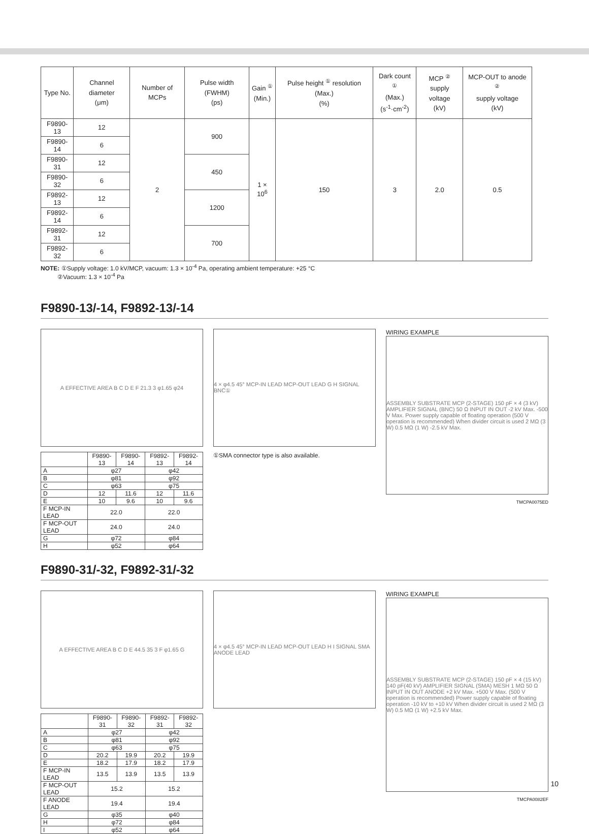| Type No. | Channel diameter (μm) | Number of MCPs | Pulse width (FWHM) (ps) | Gain <sup>①</sup> (Min.) | Pulse height <sup>①</sup> resolution (Max.) (%) | Dark count <sup>①</sup> (Max.) (s<sup>-1</sup>·cm<sup>-2</sup>) | MCP <sup>②</sup> supply voltage (kV) | MCP-OUT to anode <sup>②</sup> supply voltage (kV) |
| --- | --- | --- | --- | --- | --- | --- | --- | --- |
| F9890-13 | 12 | 2 | 900 | 1 × 10<sup>6</sup> | 150 | 3 | 2.0 | 0.5 |
| F9890-14 | 6 | | | | | | | |
| F9890-31 | 12 | | 450 | | | | | |
| F9890-32 | 6 | | | | | | | |
| F9892-13 | 12 | | 1200 | | | | | |
| F9892-14 | 6 | | | | | | | |
| F9892-31 | 12 | | 700 | | | | | |
| F9892-32 | 6 | | | | | | | |
NOTE: ①Supply voltage: 1.0 kV/MCP, vacuum: 1.3 × 10<sup>-4</sup> Pa, operating ambient temperature: +25 °C
②Vacuum: 1.3 × 10<sup>-4</sup> Pa
F9890-13/-14, F9892-13/-14
A EFFECTIVE AREA B C D E F 21.3 3 φ1.65 φ24
| | F9890-13 | F9890-14 | F9892-13 | F9892-14 |
| A | φ27 | | φ42 | |
| B | φ81 | | φ92 | |
| C | φ63 | | φ75 | |
| D | 12 | 11.6 | 12 | 11.6 |
| E | 10 | 9.6 | 10 | 9.6 |
| F MCP-IN LEAD | 22.0 | | 22.0 | |
| F MCP-OUT LEAD | 24.0 | | 24.0 | |
| G | φ72 | | φ84 | |
| H | φ52 | | φ64 | |
4 × φ4.5 45° MCP-IN LEAD MCP-OUT LEAD G H SIGNAL BNC①
①SMA connector type is also available.
WIRING EXAMPLE
ASSEMBLY SUBSTRATE MCP (2-STAGE) 150 pF × 4 (3 kV) AMPLIFIER SIGNAL (BNC) 50 Ω INPUT IN OUT -2 kV Max. -500 V Max. Power supply capable of floating operation (500 V operation is recommended) When divider circuit is used 2 MΩ (3 W) 0.5 MΩ (1 W) -2.5 kV Max.
TMCPA0075ED
F9890-31/-32, F9892-31/-32
A EFFECTIVE AREA B C D E 44.5 35 3 F φ1.65 G
| | F9890-31 | F9890-32 | F9892-31 | F9892-32 |
| A | φ27 | | φ42 | |
| B | φ81 | | φ92 | |
| C | φ63 | | φ75 | |
| D | 20.2 | 19.9 | 20.2 | 19.9 |
| E | 18.2 | 17.9 | 18.2 | 17.9 |
| F MCP-IN LEAD | 13.5 | 13.9 | 13.5 | 13.9 |
| F MCP-OUT LEAD | 15.2 | | 15.2 | |
| F ANODE LEAD | 19.4 | | 19.4 | |
| G | φ35 | | φ40 | |
| H | φ72 | | φ84 | |
| I | φ52 | | φ64 | |
4 × φ4.5 45° MCP-IN LEAD MCP-OUT LEAD H I SIGNAL SMA ANODE LEAD
WIRING EXAMPLE
ASSEMBLY SUBSTRATE MCP (2-STAGE) 150 pF × 4 (15 kV) 140 pF(40 kV) AMPLIFIER SIGNAL (SMA) MESH 1 MΩ 50 Ω INPUT IN OUT ANODE +2 kV Max. +500 V Max. (500 V operation is recommended) Power supply capable of floating operation -10 kV to +10 kV When divider circuit is used 2 MΩ (3 W) 0.5 MΩ (1 W) +2.5 kV Max.
TMCPA0082EF
10